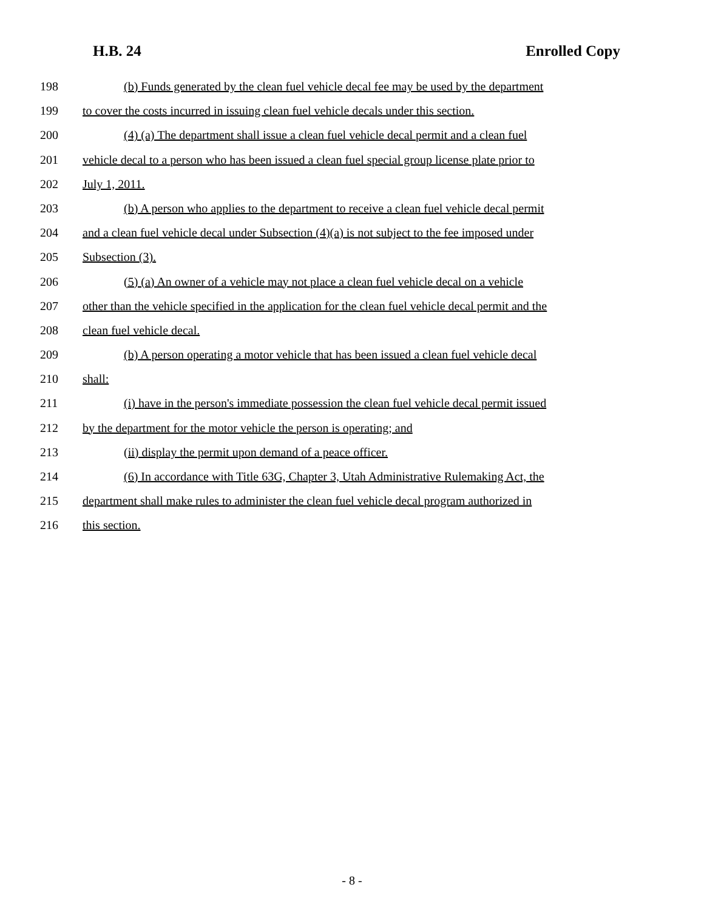H.B. 24 Enrolled Copy
198 (b) Funds generated by the clean fuel vehicle decal fee may be used by the department
199 to cover the costs incurred in issuing clean fuel vehicle decals under this section.
200 (4) (a) The department shall issue a clean fuel vehicle decal permit and a clean fuel
201 vehicle decal to a person who has been issued a clean fuel special group license plate prior to
202 July 1, 2011.
203 (b) A person who applies to the department to receive a clean fuel vehicle decal permit
204 and a clean fuel vehicle decal under Subsection (4)(a) is not subject to the fee imposed under
205 Subsection (3).
206 (5) (a) An owner of a vehicle may not place a clean fuel vehicle decal on a vehicle
207 other than the vehicle specified in the application for the clean fuel vehicle decal permit and the
208 clean fuel vehicle decal.
209 (b) A person operating a motor vehicle that has been issued a clean fuel vehicle decal
210 shall:
211 (i) have in the person's immediate possession the clean fuel vehicle decal permit issued
212 by the department for the motor vehicle the person is operating; and
213 (ii) display the permit upon demand of a peace officer.
214 (6) In accordance with Title 63G, Chapter 3, Utah Administrative Rulemaking Act, the
215 department shall make rules to administer the clean fuel vehicle decal program authorized in
216 this section.
- 8 -